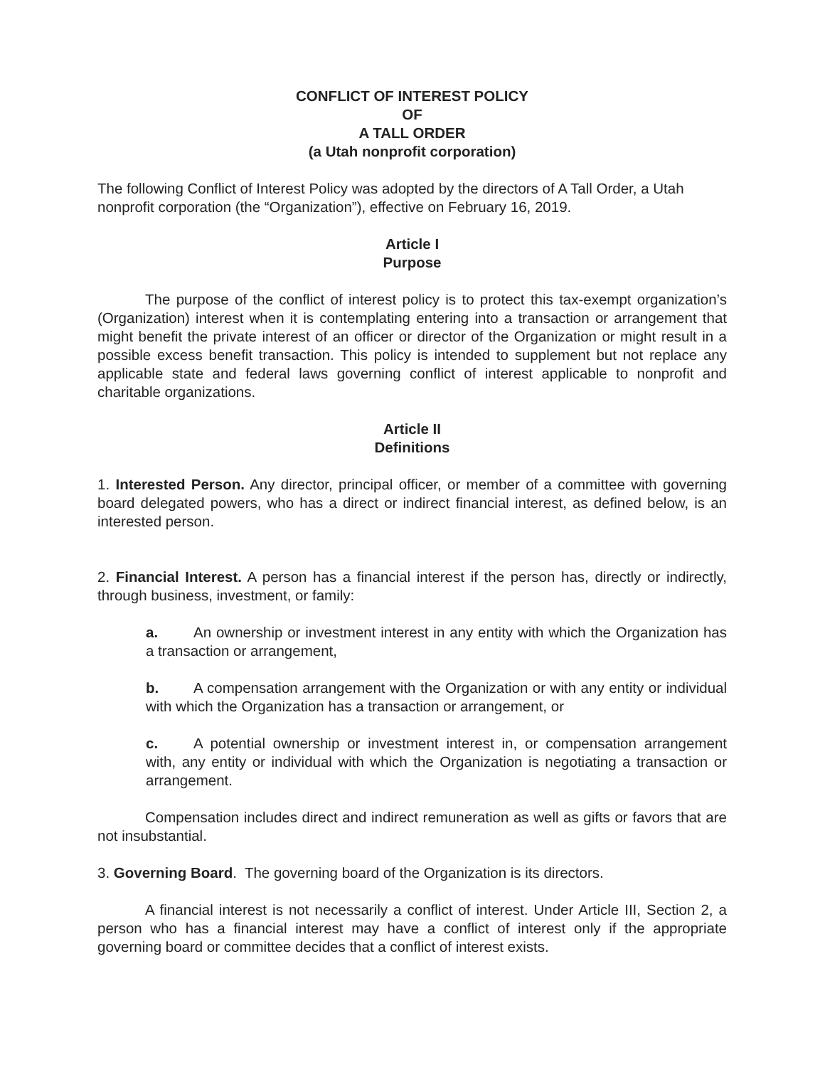CONFLICT OF INTEREST POLICY
OF
A TALL ORDER
(a Utah nonprofit corporation)
The following Conflict of Interest Policy was adopted by the directors of A Tall Order, a Utah nonprofit corporation (the “Organization”), effective on February 16, 2019.
Article I
Purpose
The purpose of the conflict of interest policy is to protect this tax-exempt organization’s (Organization) interest when it is contemplating entering into a transaction or arrangement that might benefit the private interest of an officer or director of the Organization or might result in a possible excess benefit transaction. This policy is intended to supplement but not replace any applicable state and federal laws governing conflict of interest applicable to nonprofit and charitable organizations.
Article II
Definitions
1. Interested Person. Any director, principal officer, or member of a committee with governing board delegated powers, who has a direct or indirect financial interest, as defined below, is an interested person.
2. Financial Interest. A person has a financial interest if the person has, directly or indirectly, through business, investment, or family:
a. An ownership or investment interest in any entity with which the Organization has a transaction or arrangement,
b. A compensation arrangement with the Organization or with any entity or individual with which the Organization has a transaction or arrangement, or
c. A potential ownership or investment interest in, or compensation arrangement with, any entity or individual with which the Organization is negotiating a transaction or arrangement.
Compensation includes direct and indirect remuneration as well as gifts or favors that are not insubstantial.
3. Governing Board. The governing board of the Organization is its directors.
A financial interest is not necessarily a conflict of interest. Under Article III, Section 2, a person who has a financial interest may have a conflict of interest only if the appropriate governing board or committee decides that a conflict of interest exists.